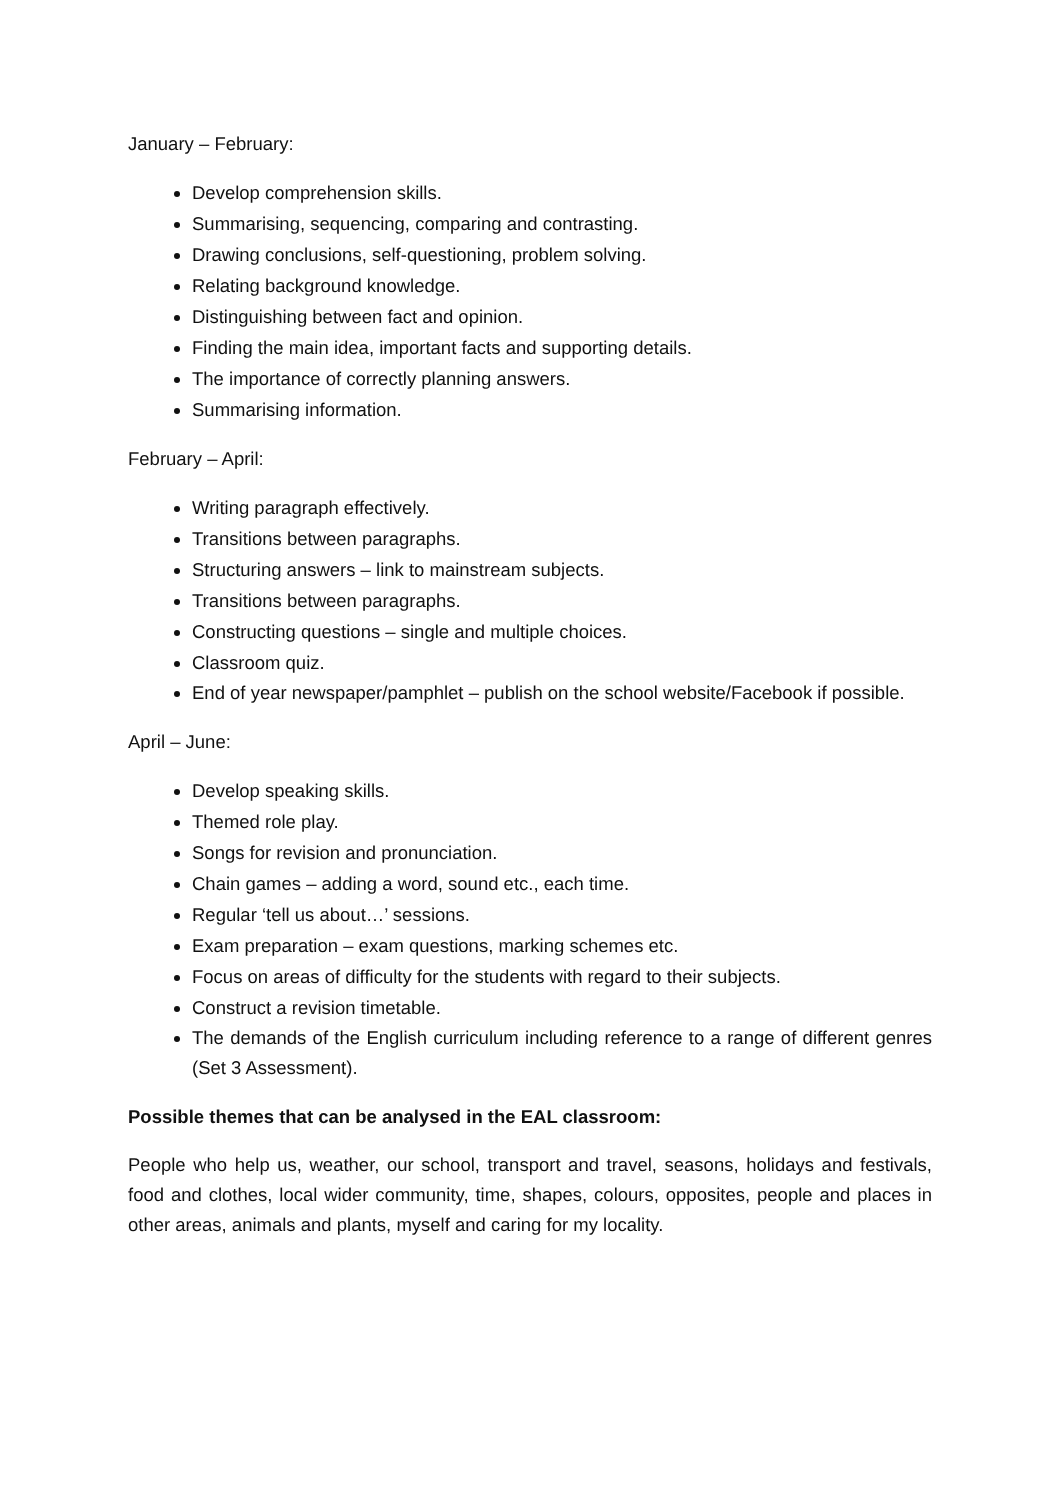January – February:
Develop comprehension skills.
Summarising, sequencing, comparing and contrasting.
Drawing conclusions, self-questioning, problem solving.
Relating background knowledge.
Distinguishing between fact and opinion.
Finding the main idea, important facts and supporting details.
The importance of correctly planning answers.
Summarising information.
February – April:
Writing paragraph effectively.
Transitions between paragraphs.
Structuring answers – link to mainstream subjects.
Transitions between paragraphs.
Constructing questions – single and multiple choices.
Classroom quiz.
End of year newspaper/pamphlet – publish on the school website/Facebook if possible.
April – June:
Develop speaking skills.
Themed role play.
Songs for revision and pronunciation.
Chain games – adding a word, sound etc., each time.
Regular ‘tell us about…’ sessions.
Exam preparation – exam questions, marking schemes etc.
Focus on areas of difficulty for the students with regard to their subjects.
Construct a revision timetable.
The demands of the English curriculum including reference to a range of different genres (Set 3 Assessment).
Possible themes that can be analysed in the EAL classroom:
People who help us, weather, our school, transport and travel, seasons, holidays and festivals, food and clothes, local wider community, time, shapes, colours, opposites, people and places in other areas, animals and plants, myself and caring for my locality.